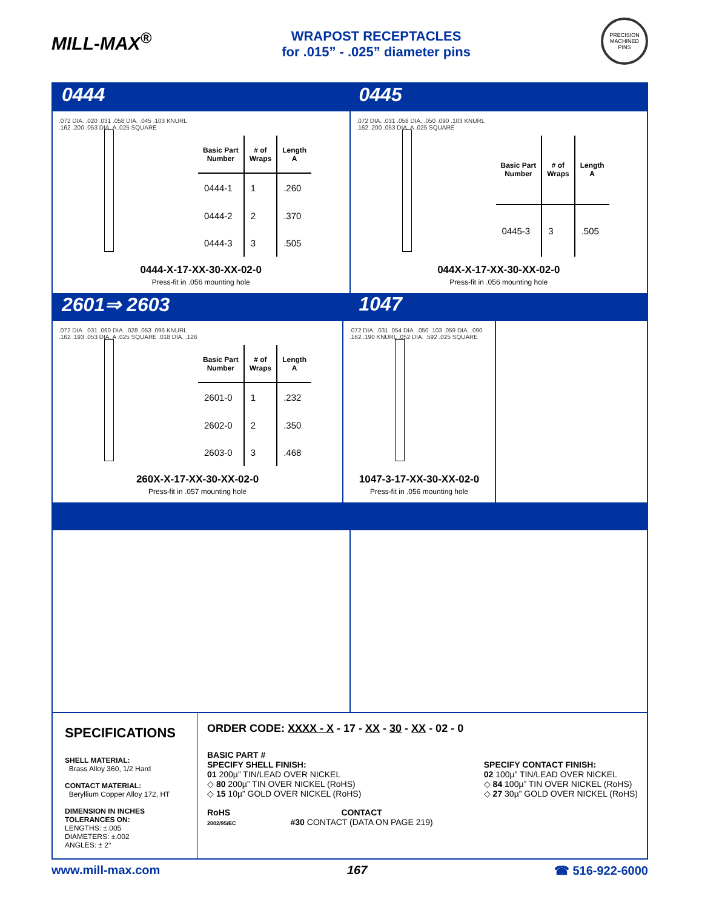MILL-MAX<sup>®</sup>
WRAPOST RECEPTACLES
for .015” - .025” diameter pins
PRECISION MACHINED PINS
0444 0445
.072 DIA. .020 .031 .058 DIA. .045 .103 KNURL .162 .200 .053 DIA. A .025 SQUARE
| Basic Part Number | # of Wraps | Length A |
| --- | --- | --- |
| 0444-1 | 1 | .260 |
| 0444-2 | 2 | .370 |
| 0444-3 | 3 | .505 |
0444-X-17-XX-30-XX-02-0
Press-fit in .056 mounting hole
.072 DIA. .031 .058 DIA. .050 .090 .103 KNURL .162 .200 .053 DIA. A .025 SQUARE
| Basic Part Number | # of Wraps | Length A |
| --- | --- | --- |
| 0445-3 | 3 | .505 |
044X-X-17-XX-30-XX-02-0
Press-fit in .056 mounting hole
2601⇒ 2603 1047
.072 DIA. .031 .060 DIA. .028 .053 .096 KNURL .162 .193 .053 DIA. A .025 SQUARE .018 DIA. .126
| Basic Part Number | # of Wraps | Length A |
| --- | --- | --- |
| 2601-0 | 1 | .232 |
| 2602-0 | 2 | .350 |
| 2603-0 | 3 | .468 |
260X-X-17-XX-30-XX-02-0
Press-fit in .057 mounting hole
.072 DIA. .031 .054 DIA. .050 .103 .059 DIA. .090 .162 .190 KNURL .052 DIA. .592 .025 SQUARE
1047-3-17-XX-30-XX-02-0
Press-fit in .056 mounting hole
SPECIFICATIONS
SHELL MATERIAL:
Brass Alloy 360, 1/2 Hard
CONTACT MATERIAL:
Beryllium Copper Alloy 172, HT
DIMENSION IN INCHES
TOLERANCES ON:
LENGTHS: ±.005
DIAMETERS: ±.002
ANGLES: ± 2°
ORDER CODE: XXXX - X - 17 - XX - 30 - XX - 02 - 0
BASIC PART #
SPECIFY SHELL FINISH:
01 200µ” TIN/LEAD OVER NICKEL
◇ 80 200µ” TIN OVER NICKEL (RoHS)
◇ 15 10µ” GOLD OVER NICKEL (RoHS)
SPECIFY CONTACT FINISH:
02 100µ” TIN/LEAD OVER NICKEL
◇ 84 100µ” TIN OVER NICKEL (RoHS)
◇ 27 30µ” GOLD OVER NICKEL (RoHS)
RoHS
2002/95/EC
CONTACT
#30 CONTACT (DATA ON PAGE 219)
www.mill-max.com 167 ☎ 516-922-6000